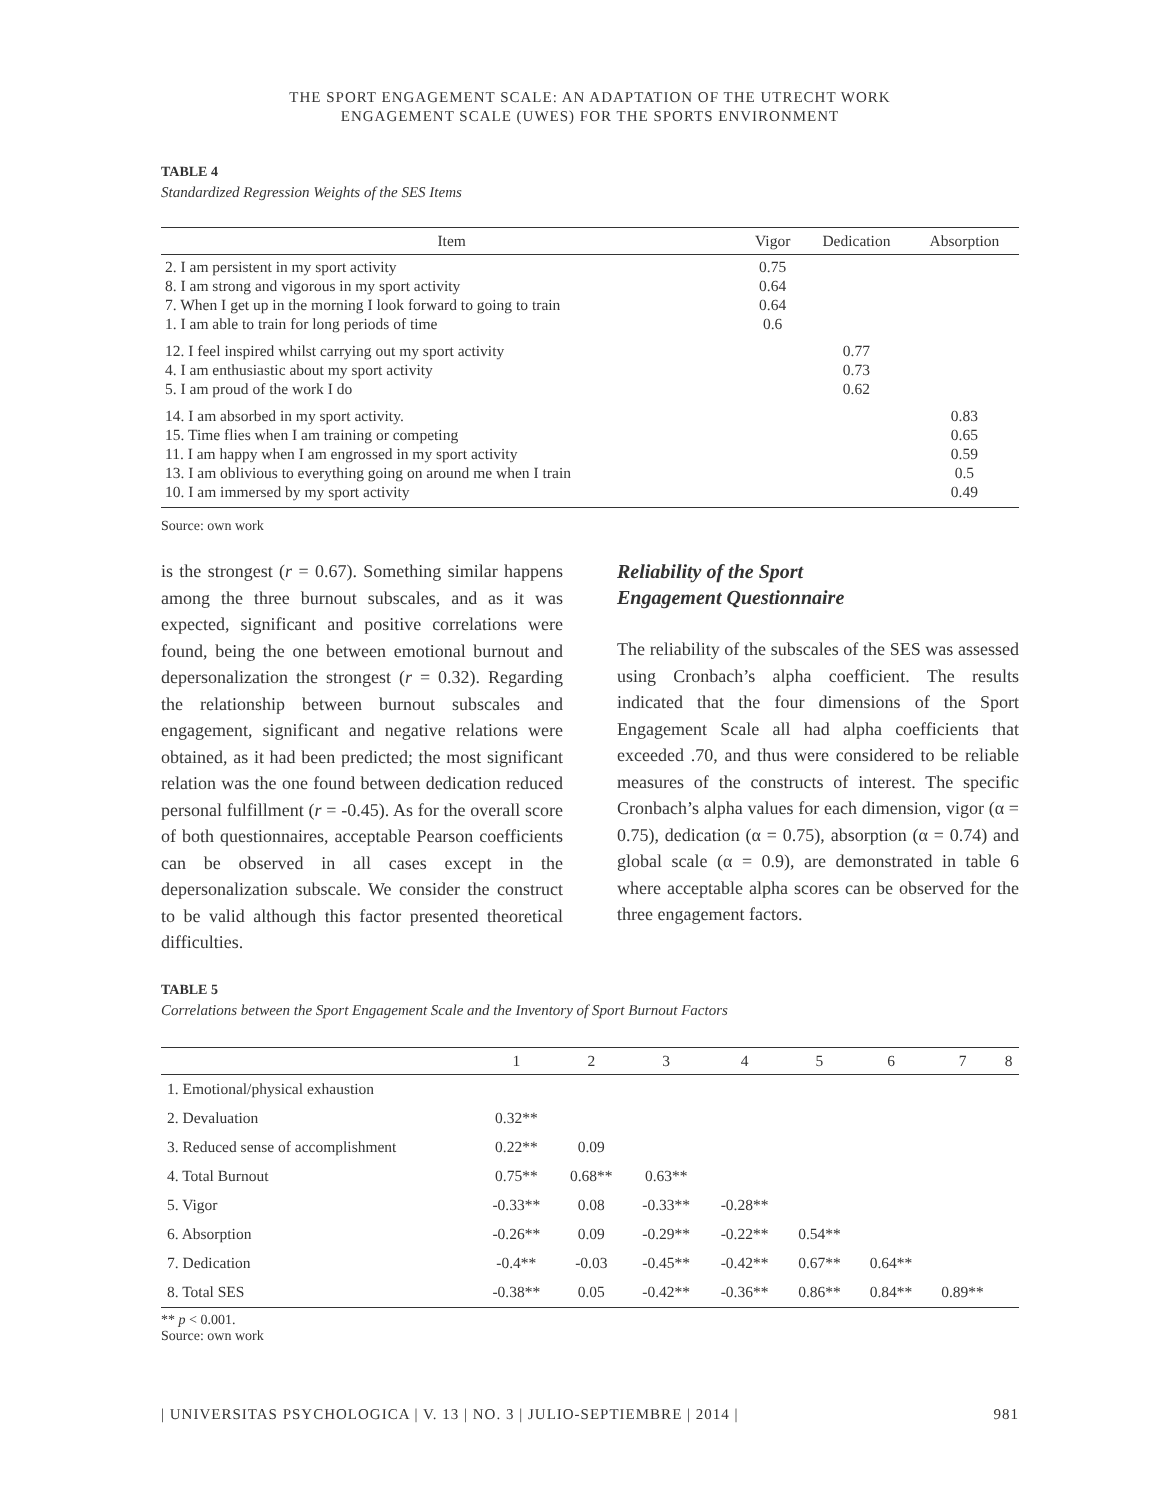THE SPORT ENGAGEMENT SCALE: AN ADAPTATION OF THE UTRECHT WORK
ENGAGEMENT SCALE (UWES) FOR THE SPORTS ENVIRONMENT
TABLE 4
Standardized Regression Weights of the SES Items
| Item | Vigor | Dedication | Absorption |
| --- | --- | --- | --- |
| 2. I am persistent in my sport activity 8. I am strong and vigorous in my sport activity 7. When I get up in the morning I look forward to going to train 1. I am able to train for long periods of time | 0.75 0.64 0.64 0.6 | | |
| 12. I feel inspired whilst carrying out my sport activity 4. I am enthusiastic about my sport activity 5. I am proud of the work I do | | 0.77 0.73 0.62 | |
| 14. I am absorbed in my sport activity. 15. Time flies when I am training or competing 11. I am happy when I am engrossed in my sport activity 13. I am oblivious to everything going on around me when I train 10. I am immersed by my sport activity | | | 0.83 0.65 0.59 0.5 0.49 |
Source: own work
is the strongest (r = 0.67). Something similar happens among the three burnout subscales, and as it was expected, significant and positive correlations were found, being the one between emotional burnout and depersonalization the strongest (r = 0.32). Regarding the relationship between burnout subscales and engagement, significant and negative relations were obtained, as it had been predicted; the most significant relation was the one found between dedication reduced personal fulfillment (r = -0.45). As for the overall score of both questionnaires, acceptable Pearson coefficients can be observed in all cases except in the depersonalization subscale. We consider the construct to be valid although this factor presented theoretical difficulties.
Reliability of the Sport
Engagement Questionnaire
The reliability of the subscales of the SES was assessed using Cronbach’s alpha coefficient. The results indicated that the four dimensions of the Sport Engagement Scale all had alpha coefficients that exceeded .70, and thus were considered to be reliable measures of the constructs of interest. The specific Cronbach’s alpha values for each dimension, vigor (α = 0.75), dedication (α = 0.75), absorption (α = 0.74) and global scale (α = 0.9), are demonstrated in table 6 where acceptable alpha scores can be observed for the three engagement factors.
TABLE 5
Correlations between the Sport Engagement Scale and the Inventory of Sport Burnout Factors
| | 1 | 2 | 3 | 4 | 5 | 6 | 7 | 8 |
| --- | --- | --- | --- | --- | --- | --- | --- | --- |
| 1. Emotional/physical exhaustion | | | | | | | | |
| 2. Devaluation | 0.32** | | | | | | | |
| 3. Reduced sense of accomplishment | 0.22** | 0.09 | | | | | | |
| 4. Total Burnout | 0.75** | 0.68** | 0.63** | | | | | |
| 5. Vigor | -0.33** | 0.08 | -0.33** | -0.28** | | | | |
| 6. Absorption | -0.26** | 0.09 | -0.29** | -0.22** | 0.54** | | | |
| 7. Dedication | -0.4** | -0.03 | -0.45** | -0.42** | 0.67** | 0.64** | | |
| 8. Total SES | -0.38** | 0.05 | -0.42** | -0.36** | 0.86** | 0.84** | 0.89** | |
** p < 0.001.
Source: own work
| UNIVERSITAS PSYCHOLOGICA | V. 13 | NO. 3 | JULIO-SEPTIEMBRE | 2014 | 981